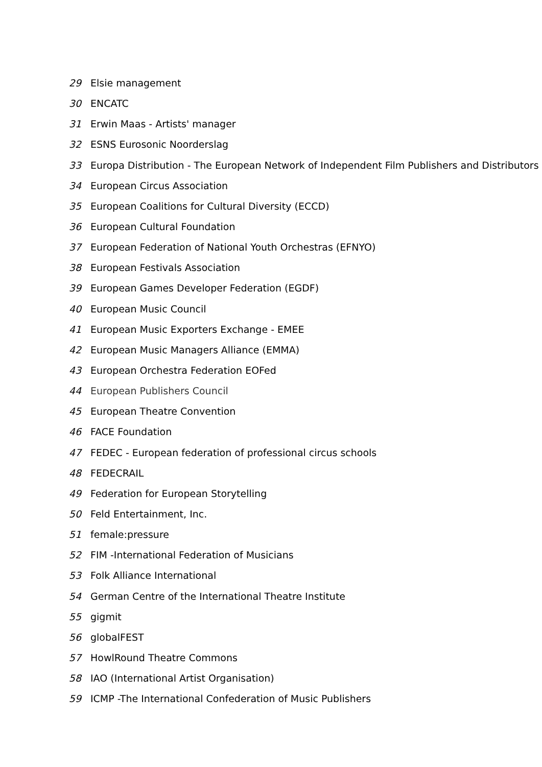29 Elsie management
30 ENCATC
31 Erwin Maas - Artists' manager
32 ESNS Eurosonic Noorderslag
33 Europa Distribution - The European Network of Independent Film Publishers and Distributors
34 European Circus Association
35 European Coalitions for Cultural Diversity (ECCD)
36 European Cultural Foundation
37 European Federation of National Youth Orchestras (EFNYO)
38 European Festivals Association
39 European Games Developer Federation (EGDF)
40 European Music Council
41 European Music Exporters Exchange - EMEE
42 European Music Managers Alliance (EMMA)
43 European Orchestra Federation EOFed
44 European Publishers Council
45 European Theatre Convention
46 FACE Foundation
47 FEDEC - European federation of professional circus schools
48 FEDECRAIL
49 Federation for European Storytelling
50 Feld Entertainment, Inc.
51 female:pressure
52 FIM -International Federation of Musicians
53 Folk Alliance International
54 German Centre of the International Theatre Institute
55 gigmit
56 globalFEST
57 HowlRound Theatre Commons
58 IAO (International Artist Organisation)
59 ICMP -The International Confederation of Music Publishers